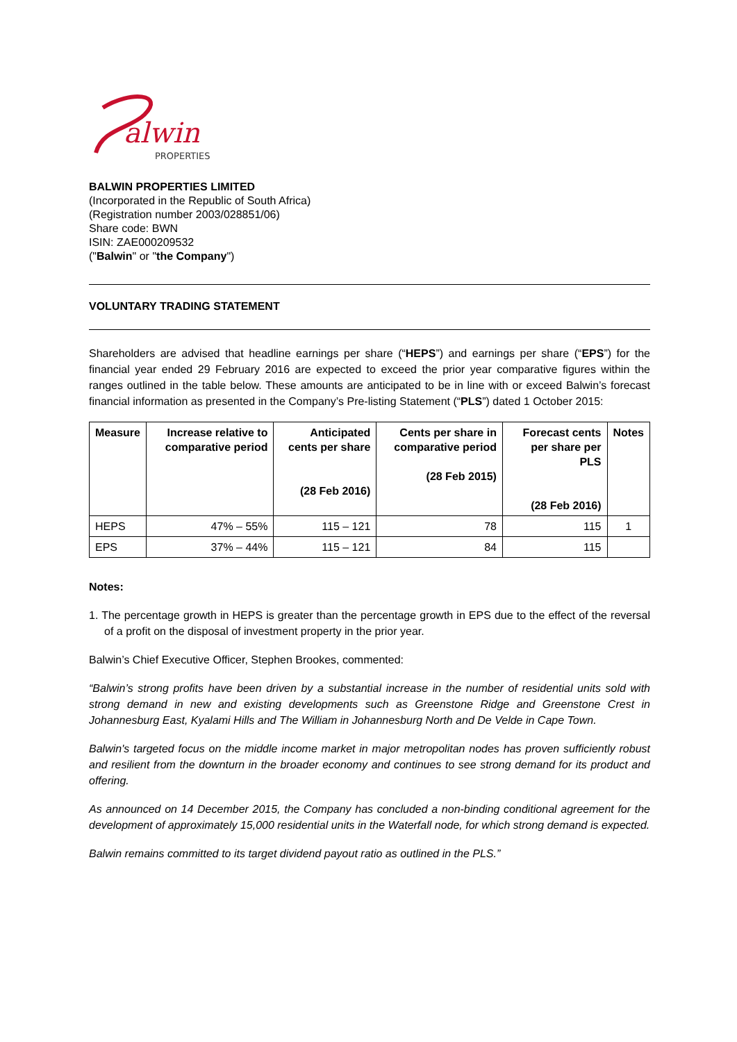alwin
PROPERTIES
BALWIN PROPERTIES LIMITED
(Incorporated in the Republic of South Africa)
(Registration number 2003/028851/06)
Share code: BWN
ISIN: ZAE000209532
("Balwin" or "the Company")
VOLUNTARY TRADING STATEMENT
Shareholders are advised that headline earnings per share (“HEPS”) and earnings per share (“EPS”) for the financial year ended 29 February 2016 are expected to exceed the prior year comparative figures within the ranges outlined in the table below. These amounts are anticipated to be in line with or exceed Balwin’s forecast financial information as presented in the Company’s Pre-listing Statement (“PLS”) dated 1 October 2015:
| Measure | Increase relative to comparative period | Anticipated cents per share (28 Feb 2016) | Cents per share in comparative period (28 Feb 2015) | Forecast cents per share per PLS (28 Feb 2016) | Notes |
| --- | --- | --- | --- | --- | --- |
| HEPS | 47% – 55% | 115 – 121 | 78 | 115 | 1 |
| EPS | 37% – 44% | 115 – 121 | 84 | 115 | |
Notes:
1. The percentage growth in HEPS is greater than the percentage growth in EPS due to the effect of the reversal of a profit on the disposal of investment property in the prior year.
Balwin’s Chief Executive Officer, Stephen Brookes, commented:
“Balwin’s strong profits have been driven by a substantial increase in the number of residential units sold with strong demand in new and existing developments such as Greenstone Ridge and Greenstone Crest in Johannesburg East, Kyalami Hills and The William in Johannesburg North and De Velde in Cape Town.
Balwin's targeted focus on the middle income market in major metropolitan nodes has proven sufficiently robust and resilient from the downturn in the broader economy and continues to see strong demand for its product and offering.
As announced on 14 December 2015, the Company has concluded a non-binding conditional agreement for the development of approximately 15,000 residential units in the Waterfall node, for which strong demand is expected.
Balwin remains committed to its target dividend payout ratio as outlined in the PLS.”